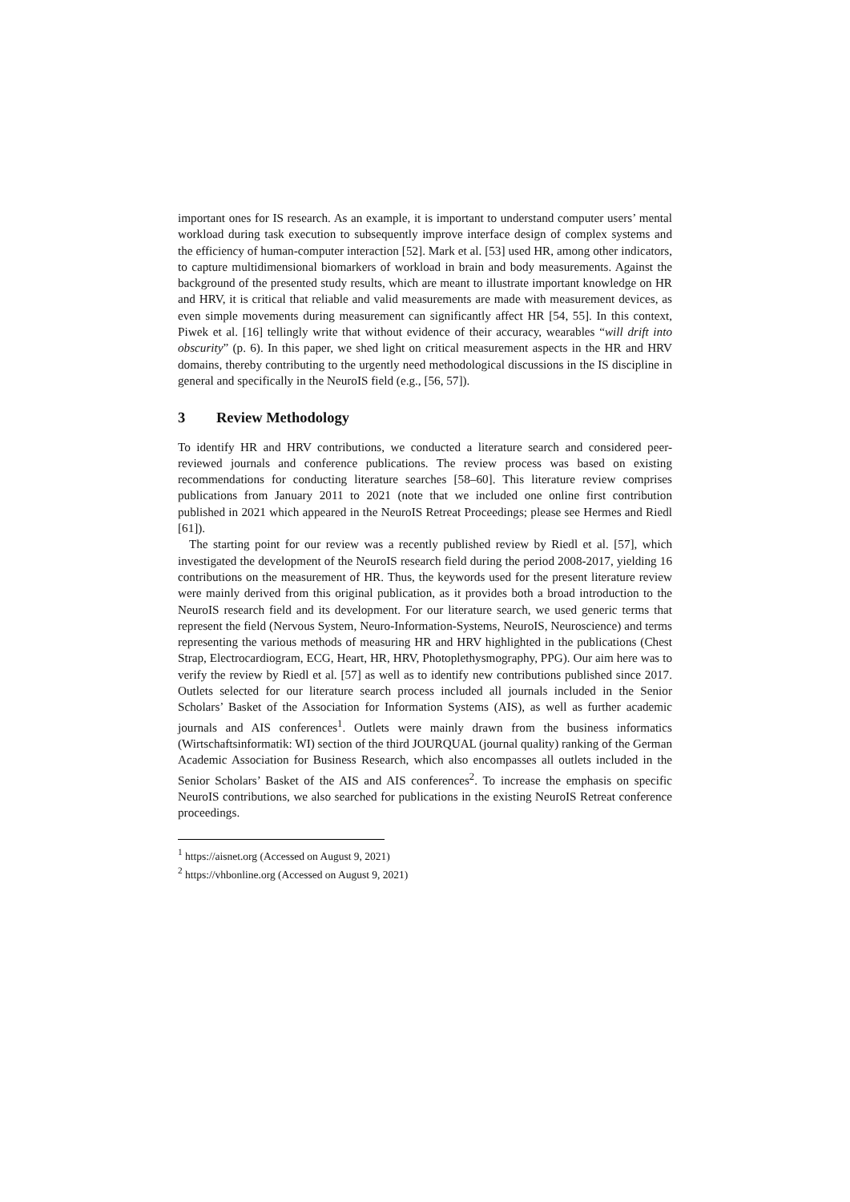important ones for IS research. As an example, it is important to understand computer users’ mental workload during task execution to subsequently improve interface design of complex systems and the efficiency of human-computer interaction [52]. Mark et al. [53] used HR, among other indicators, to capture multidimensional biomarkers of workload in brain and body measurements. Against the background of the presented study results, which are meant to illustrate important knowledge on HR and HRV, it is critical that reliable and valid measurements are made with measurement devices, as even simple movements during measurement can significantly affect HR [54, 55]. In this context, Piwek et al. [16] tellingly write that without evidence of their accuracy, wearables “will drift into obscurity” (p. 6). In this paper, we shed light on critical measurement aspects in the HR and HRV domains, thereby contributing to the urgently need methodological discussions in the IS discipline in general and specifically in the NeuroIS field (e.g., [56, 57]).
3 Review Methodology
To identify HR and HRV contributions, we conducted a literature search and considered peer-reviewed journals and conference publications. The review process was based on existing recommendations for conducting literature searches [58–60]. This literature review comprises publications from January 2011 to 2021 (note that we included one online first contribution published in 2021 which appeared in the NeuroIS Retreat Proceedings; please see Hermes and Riedl [61]).
The starting point for our review was a recently published review by Riedl et al. [57], which investigated the development of the NeuroIS research field during the period 2008-2017, yielding 16 contributions on the measurement of HR. Thus, the keywords used for the present literature review were mainly derived from this original publication, as it provides both a broad introduction to the NeuroIS research field and its development. For our literature search, we used generic terms that represent the field (Nervous System, Neuro-Information-Systems, NeuroIS, Neuroscience) and terms representing the various methods of measuring HR and HRV highlighted in the publications (Chest Strap, Electrocardiogram, ECG, Heart, HR, HRV, Photoplethysmography, PPG). Our aim here was to verify the review by Riedl et al. [57] as well as to identify new contributions published since 2017. Outlets selected for our literature search process included all journals included in the Senior Scholars’ Basket of the Association for Information Systems (AIS), as well as further academic journals and AIS conferences<sup>1</sup>. Outlets were mainly drawn from the business informatics (Wirtschaftsinformatik: WI) section of the third JOURQUAL (journal quality) ranking of the German Academic Association for Business Research, which also encompasses all outlets included in the Senior Scholars’ Basket of the AIS and AIS conferences<sup>2</sup>. To increase the emphasis on specific NeuroIS contributions, we also searched for publications in the existing NeuroIS Retreat conference proceedings.
<sup>1</sup> https://aisnet.org (Accessed on August 9, 2021)
<sup>2</sup> https://vhbonline.org (Accessed on August 9, 2021)